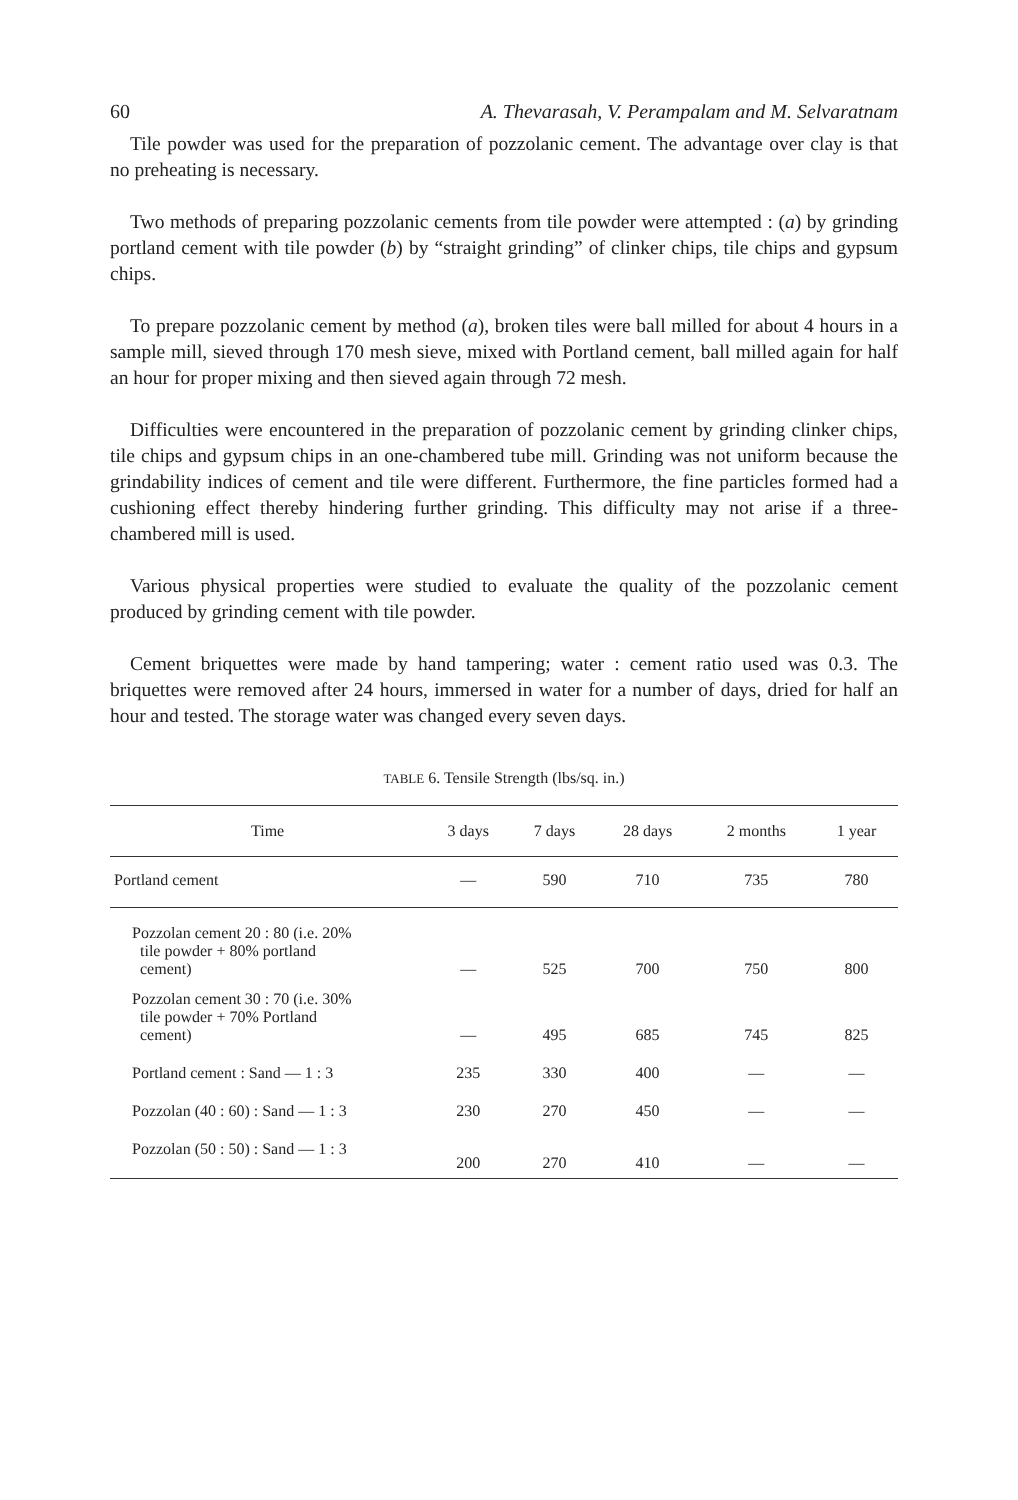60 A. Thevarasah, V. Perampalam and M. Selvaratnam
Tile powder was used for the preparation of pozzolanic cement. The advantage over clay is that no preheating is necessary.
Two methods of preparing pozzolanic cements from tile powder were attempted : (a) by grinding portland cement with tile powder (b) by “straight grinding” of clinker chips, tile chips and gypsum chips.
To prepare pozzolanic cement by method (a), broken tiles were ball milled for about 4 hours in a sample mill, sieved through 170 mesh sieve, mixed with Portland cement, ball milled again for half an hour for proper mixing and then sieved again through 72 mesh.
Difficulties were encountered in the preparation of pozzolanic cement by grinding clinker chips, tile chips and gypsum chips in an one-chambered tube mill. Grinding was not uniform because the grindability indices of cement and tile were different. Furthermore, the fine particles formed had a cushioning effect thereby hindering further grinding. This difficulty may not arise if a three-chambered mill is used.
Various physical properties were studied to evaluate the quality of the pozzolanic cement produced by grinding cement with tile powder.
Cement briquettes were made by hand tampering; water : cement ratio used was 0.3. The briquettes were removed after 24 hours, immersed in water for a number of days, dried for half an hour and tested. The storage water was changed every seven days.
TABLE 6. Tensile Strength (lbs/sq. in.)
| Time | 3 days | 7 days | 28 days | 2 months | 1 year |
| --- | --- | --- | --- | --- | --- |
| Portland cement | — | 590 | 710 | 735 | 780 |
| Pozzolan cement 20 : 80 (i.e. 20% tile powder + 80% portland cement) | — | 525 | 700 | 750 | 800 |
| Pozzolan cement 30 : 70 (i.e. 30% tile powder + 70% Portland cement) | — | 495 | 685 | 745 | 825 |
| Portland cement : Sand — 1 : 3 | 235 | 330 | 400 | — | — |
| Pozzolan (40 : 60) : Sand — 1 : 3 | 230 | 270 | 450 | — | — |
| Pozzolan (50 : 50) : Sand — 1 : 3 | 200 | 270 | 410 | — | — |